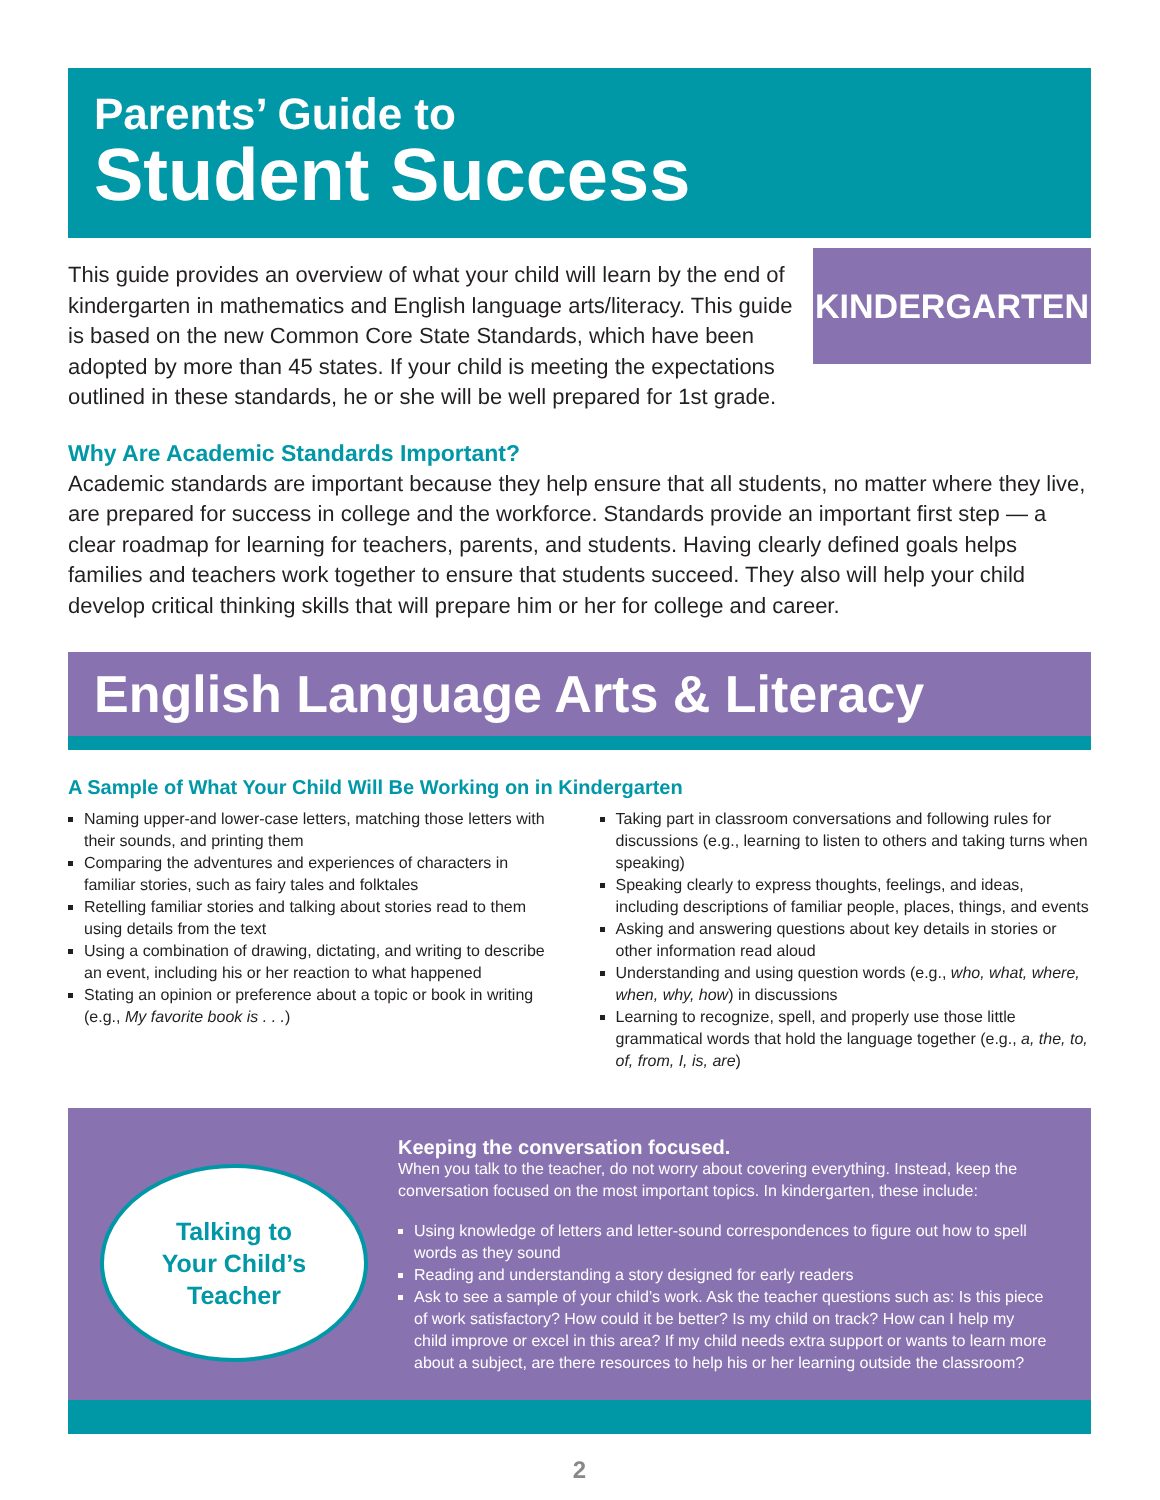Parents’ Guide to
Student Success
KINDERGARTEN
This guide provides an overview of what your child will learn by the end of kindergarten in mathematics and English language arts/literacy. This guide is based on the new Common Core State Standards, which have been adopted by more than 45 states. If your child is meeting the expectations outlined in these standards, he or she will be well prepared for 1st grade.
Why Are Academic Standards Important?
Academic standards are important because they help ensure that all students, no matter where they live, are prepared for success in college and the workforce. Standards provide an important first step — a clear roadmap for learning for teachers, parents, and students. Having clearly defined goals helps families and teachers work together to ensure that students succeed. They also will help your child develop critical thinking skills that will prepare him or her for college and career.
English Language Arts & Literacy
A Sample of What Your Child Will Be Working on in Kindergarten
Naming upper-and lower-case letters, matching those letters with their sounds, and printing them
Comparing the adventures and experiences of characters in familiar stories, such as fairy tales and folktales
Retelling familiar stories and talking about stories read to them using details from the text
Using a combination of drawing, dictating, and writing to describe an event, including his or her reaction to what happened
Stating an opinion or preference about a topic or book in writing (e.g., My favorite book is . . .)
Taking part in classroom conversations and following rules for discussions (e.g., learning to listen to others and taking turns when speaking)
Speaking clearly to express thoughts, feelings, and ideas, including descriptions of familiar people, places, things, and events
Asking and answering questions about key details in stories or other information read aloud
Understanding and using question words (e.g., who, what, where, when, why, how) in discussions
Learning to recognize, spell, and properly use those little grammatical words that hold the language together (e.g., a, the, to, of, from, I, is, are)
Talking to
Your Child’s
Teacher
Keeping the conversation focused.
When you talk to the teacher, do not worry about covering everything. Instead, keep the conversation focused on the most important topics. In kindergarten, these include:
Using knowledge of letters and letter-sound correspondences to figure out how to spell words as they sound
Reading and understanding a story designed for early readers
Ask to see a sample of your child’s work. Ask the teacher questions such as: Is this piece of work satisfactory? How could it be better? Is my child on track? How can I help my child improve or excel in this area? If my child needs extra support or wants to learn more about a subject, are there resources to help his or her learning outside the classroom?
2